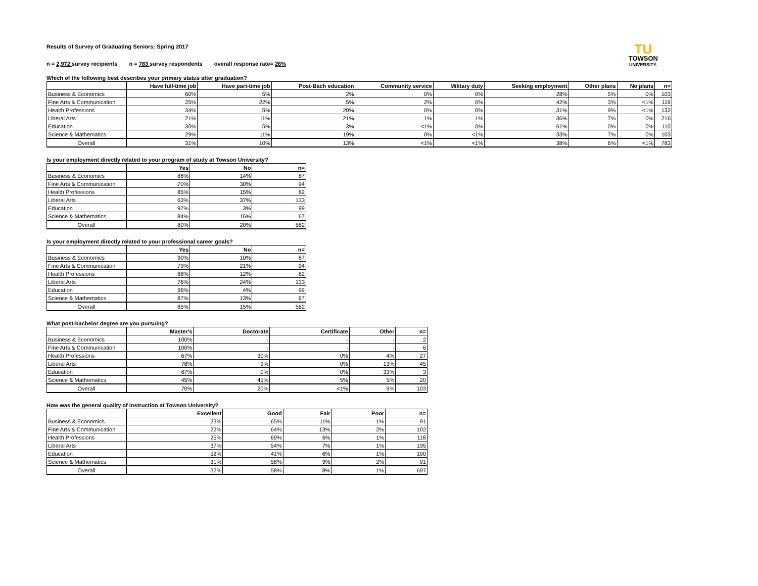TU
TOWSON
UNIVERSITY.
Results of Survey of Graduating Seniors: Spring 2017
n = 2,972 survey recipients n = 783 survey respondents overall response rate= 26%
Which of the following best describes your primary status after graduation?
| | Have full-time job | Have part-time job | Post-Bach education | Community service | Military duty | Seeking employment | Other plans | No plans | n= |
| Business & Economics | 60% | 5% | 2% | 0% | 0% | 28% | 5% | 0% | 103 |
| Fine Arts & Communication | 25% | 22% | 5% | 2% | 0% | 42% | 3% | <1% | 119 |
| Health Professions | 34% | 5% | 20% | 0% | 0% | 31% | 9% | <1% | 132 |
| Liberal Arts | 21% | 11% | 21% | 1% | 1% | 36% | 7% | 0% | 216 |
| Education | 30% | 5% | 3% | <1% | 0% | 61% | 0% | 0% | 110 |
| Science & Mathematics | 29% | 11% | 19% | 0% | <1% | 33% | 7% | 0% | 103 |
| Overall | 31% | 10% | 13% | <1% | <1% | 38% | 6% | <1% | 783 |
Is your employment directly related to your program of study at Towson University?
| | Yes | No | n= |
| Business & Economics | 86% | 14% | 87 |
| Fine Arts & Communication | 70% | 30% | 94 |
| Health Professions | 85% | 15% | 82 |
| Liberal Arts | 63% | 37% | 133 |
| Education | 97% | 3% | 99 |
| Science & Mathematics | 84% | 16% | 67 |
| Overall | 80% | 20% | 562 |
Is your employment directly related to your professional career goals?
| | Yes | No | n= |
| Business & Economics | 90% | 10% | 87 |
| Fine Arts & Communication | 79% | 21% | 94 |
| Health Professions | 88% | 12% | 82 |
| Liberal Arts | 76% | 24% | 133 |
| Education | 96% | 4% | 99 |
| Science & Mathematics | 87% | 13% | 67 |
| Overall | 85% | 15% | 562 |
What post-bachelor degree are you pursuing?
| | Master's | Doctorate | Certificate | Other | n= |
| Business & Economics | 100% | - | - | - | 2 |
| Fine Arts & Communication | 100% | - | - | - | 6 |
| Health Professions | 67% | 30% | 0% | 4% | 27 |
| Liberal Arts | 78% | 9% | 0% | 13% | 45 |
| Education | 67% | 0% | 0% | 33% | 3 |
| Science & Mathematics | 45% | 45% | 5% | 5% | 20 |
| Overall | 70% | 20% | <1% | 9% | 103 |
How was the general quality of instruction at Towson University?
| | Excellent | Good | Fair | Poor | n= |
| Business & Economics | 23% | 65% | 11% | 1% | 91 |
| Fine Arts & Communication | 22% | 64% | 13% | 2% | 102 |
| Health Professions | 25% | 69% | 6% | 1% | 118 |
| Liberal Arts | 37% | 54% | 7% | 1% | 195 |
| Education | 52% | 41% | 6% | 1% | 100 |
| Science & Mathematics | 31% | 58% | 9% | 2% | 91 |
| Overall | 32% | 58% | 8% | 1% | 697 |